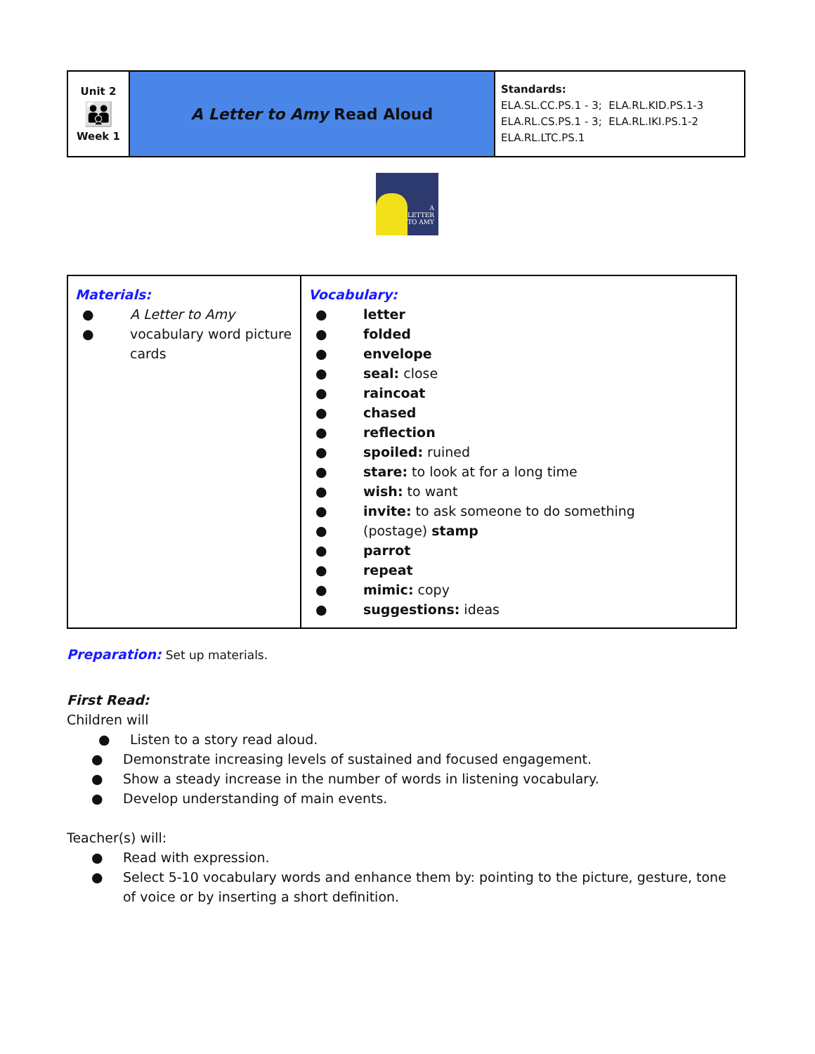| Unit 2 👪 Week 1 | A Letter to Amy Read Aloud | Standards: ELA.SL.CC.PS.1 - 3; ELA.RL.KID.PS.1-3 ELA.RL.CS.PS.1 - 3; ELA.RL.IKI.PS.1-2 ELA.RL.LTC.PS.1 |
A
LETTER
TO AMY
| Materials: ● A Letter to Amy ● vocabulary word picture cards | Vocabulary: ● letter ● folded ● envelope ● seal: close ● raincoat ● chased ● reflection ● spoiled: ruined ● stare: to look at for a long time ● wish: to want ● invite: to ask someone to do something ● (postage) stamp ● parrot ● repeat ● mimic: copy ● suggestions: ideas |
Preparation: Set up materials.
First Read:
Children will
● Listen to a story read aloud.
● Demonstrate increasing levels of sustained and focused engagement.
● Show a steady increase in the number of words in listening vocabulary.
● Develop understanding of main events.
Teacher(s) will:
● Read with expression.
● Select 5-10 vocabulary words and enhance them by: pointing to the picture, gesture, tone of voice or by inserting a short definition.